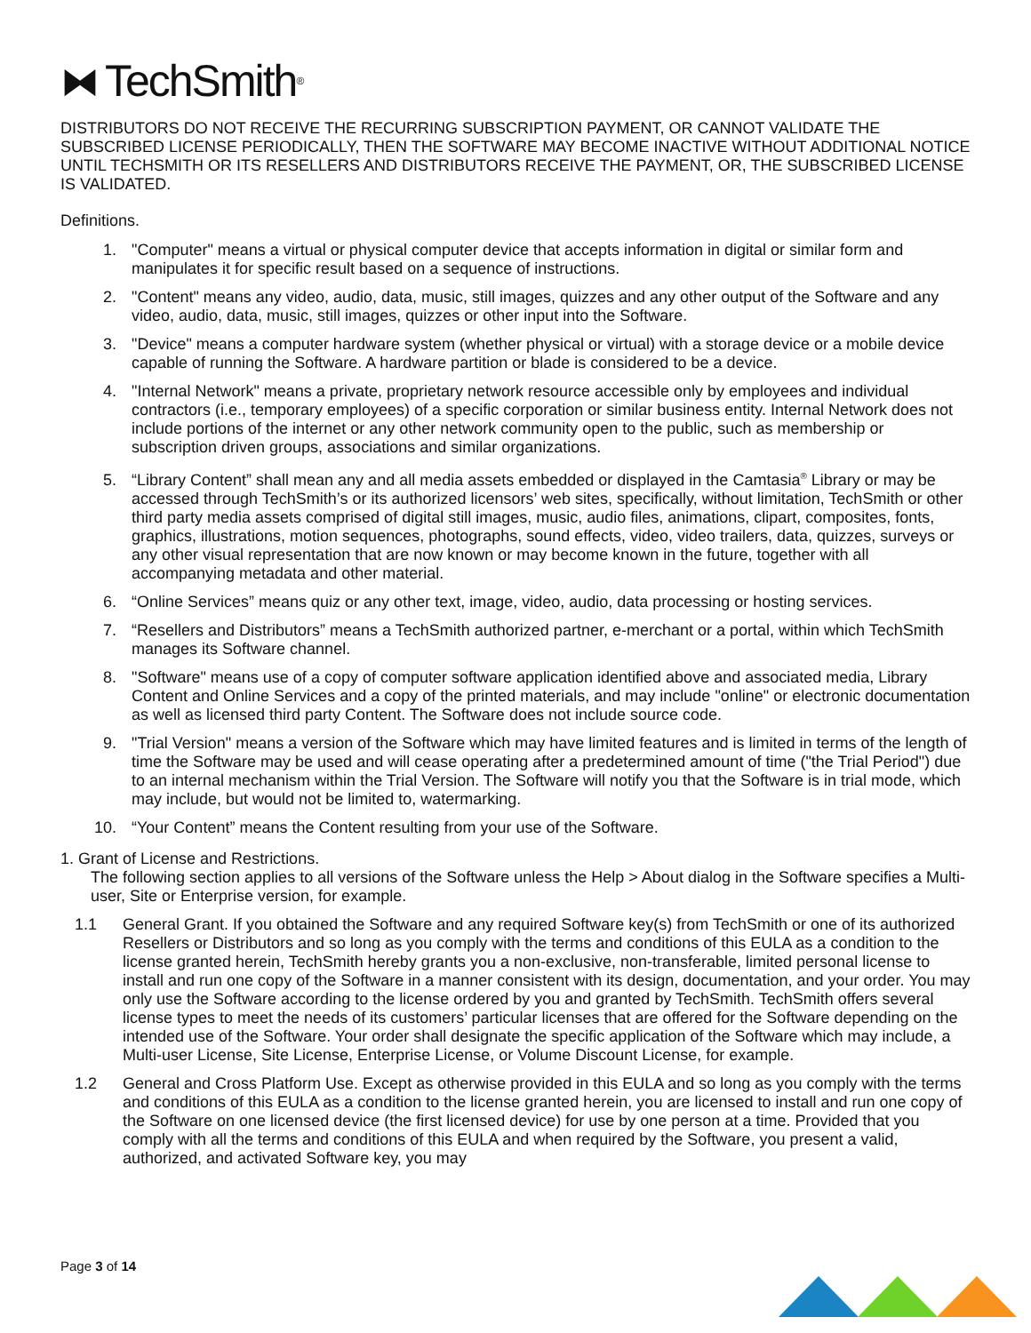⧓ TechSmith<sup>®</sup>
DISTRIBUTORS DO NOT RECEIVE THE RECURRING SUBSCRIPTION PAYMENT, OR CANNOT VALIDATE THE SUBSCRIBED LICENSE PERIODICALLY, THEN THE SOFTWARE MAY BECOME INACTIVE WITHOUT ADDITIONAL NOTICE UNTIL TECHSMITH OR ITS RESELLERS AND DISTRIBUTORS RECEIVE THE PAYMENT, OR, THE SUBSCRIBED LICENSE IS VALIDATED.
Definitions.
1. "Computer" means a virtual or physical computer device that accepts information in digital or similar form and manipulates it for specific result based on a sequence of instructions.
2. "Content" means any video, audio, data, music, still images, quizzes and any other output of the Software and any video, audio, data, music, still images, quizzes or other input into the Software.
3. "Device" means a computer hardware system (whether physical or virtual) with a storage device or a mobile device capable of running the Software. A hardware partition or blade is considered to be a device.
4. "Internal Network" means a private, proprietary network resource accessible only by employees and individual contractors (i.e., temporary employees) of a specific corporation or similar business entity. Internal Network does not include portions of the internet or any other network community open to the public, such as membership or subscription driven groups, associations and similar organizations.
5. “Library Content” shall mean any and all media assets embedded or displayed in the Camtasia<sup>®</sup> Library or may be accessed through TechSmith’s or its authorized licensors’ web sites, specifically, without limitation, TechSmith or other third party media assets comprised of digital still images, music, audio files, animations, clipart, composites, fonts, graphics, illustrations, motion sequences, photographs, sound effects, video, video trailers, data, quizzes, surveys or any other visual representation that are now known or may become known in the future, together with all accompanying metadata and other material.
6. “Online Services” means quiz or any other text, image, video, audio, data processing or hosting services.
7. “Resellers and Distributors” means a TechSmith authorized partner, e-merchant or a portal, within which TechSmith manages its Software channel.
8. "Software" means use of a copy of computer software application identified above and associated media, Library Content and Online Services and a copy of the printed materials, and may include "online" or electronic documentation as well as licensed third party Content. The Software does not include source code.
9. "Trial Version" means a version of the Software which may have limited features and is limited in terms of the length of time the Software may be used and will cease operating after a predetermined amount of time ("the Trial Period") due to an internal mechanism within the Trial Version. The Software will notify you that the Software is in trial mode, which may include, but would not be limited to, watermarking.
10. “Your Content” means the Content resulting from your use of the Software.
1. Grant of License and Restrictions.
The following section applies to all versions of the Software unless the Help > About dialog in the Software specifies a Multi-user, Site or Enterprise version, for example.
1.1 General Grant. If you obtained the Software and any required Software key(s) from TechSmith or one of its authorized Resellers or Distributors and so long as you comply with the terms and conditions of this EULA as a condition to the license granted herein, TechSmith hereby grants you a non-exclusive, non-transferable, limited personal license to install and run one copy of the Software in a manner consistent with its design, documentation, and your order. You may only use the Software according to the license ordered by you and granted by TechSmith. TechSmith offers several license types to meet the needs of its customers’ particular licenses that are offered for the Software depending on the intended use of the Software. Your order shall designate the specific application of the Software which may include, a Multi-user License, Site License, Enterprise License, or Volume Discount License, for example.
1.2 General and Cross Platform Use. Except as otherwise provided in this EULA and so long as you comply with the terms and conditions of this EULA as a condition to the license granted herein, you are licensed to install and run one copy of the Software on one licensed device (the first licensed device) for use by one person at a time. Provided that you comply with all the terms and conditions of this EULA and when required by the Software, you present a valid, authorized, and activated Software key, you may
Page 3 of 14